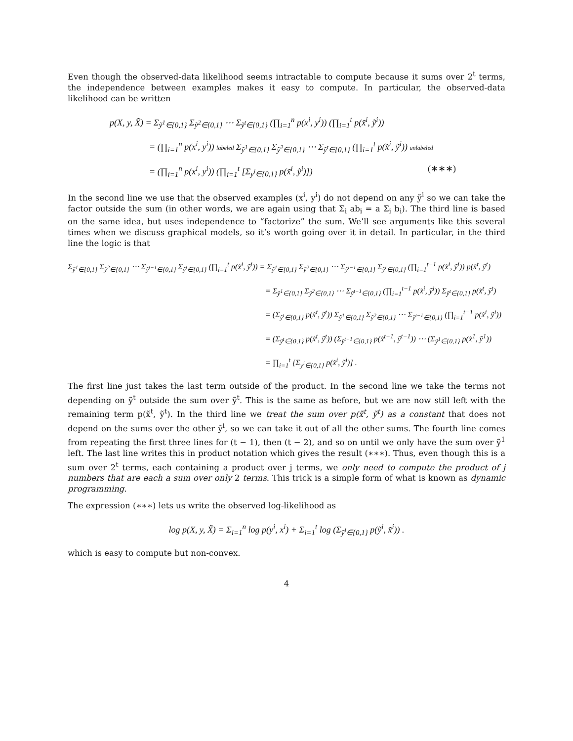Even though the observed-data likelihood seems intractable to compute because it sums over 2<sup>t</sup> terms, the independence between examples makes it easy to compute. In particular, the observed-data likelihood can be written
p(X, y, X̃) = Σ<sub>ỹ<sup>1</sup>∈{0,1}</sub> Σ<sub>ỹ<sup>2</sup>∈{0,1}</sub> ⋯ Σ<sub>ỹ<sup>t</sup>∈{0,1}</sub> (∏<sub>i=1</sub><sup>n</sup> p(x<sup>i</sup>, y<sup>i</sup>)) (∏<sub>i=1</sub><sup>t</sup> p(x̃<sup>i</sup>, ỹ<sup>i</sup>))
= (∏<sub>i=1</sub><sup>n</sup> p(x<sup>i</sup>, y<sup>i</sup>)) labeled Σ<sub>ỹ<sup>1</sup>∈{0,1}</sub> Σ<sub>ỹ<sup>2</sup>∈{0,1}</sub> ⋯ Σ<sub>ỹ<sup>t</sup>∈{0,1}</sub> (∏<sub>i=1</sub><sup>t</sup> p(x̃<sup>i</sup>, ỹ<sup>i</sup>)) unlabeled
= (∏<sub>i=1</sub><sup>n</sup> p(x<sup>i</sup>, y<sup>i</sup>)) (∏<sub>i=1</sub><sup>t</sup> [Σ<sub>y<sup>i</sup>∈{0,1}</sub> p(x̃<sup>i</sup>, ỹ<sup>i</sup>)]) (∗∗∗)
In the second line we use that the observed examples (x<sup>i</sup>, y<sup>i</sup>) do not depend on any ỹ<sup>i</sup> so we can take the factor outside the sum (in other words, we are again using that Σ<sub>i</sub> ab<sub>i</sub> = a Σ<sub>i</sub> b<sub>i</sub>). The third line is based on the same idea, but uses independence to “factorize” the sum. We’ll see arguments like this several times when we discuss graphical models, so it’s worth going over it in detail. In particular, in the third line the logic is that
Σ<sub>ỹ<sup>1</sup>∈{0,1}</sub> Σ<sub>ỹ<sup>2</sup>∈{0,1}</sub> ⋯ Σ<sub>ỹ<sup>t−1</sup>∈{0,1}</sub> Σ<sub>ỹ<sup>t</sup>∈{0,1}</sub> (∏<sub>i=1</sub><sup>t</sup> p(x̃<sup>i</sup>, ỹ<sup>i</sup>)) = Σ<sub>ỹ<sup>1</sup>∈{0,1}</sub> Σ<sub>ỹ<sup>2</sup>∈{0,1}</sub> ⋯ Σ<sub>ỹ<sup>t−1</sup>∈{0,1}</sub> Σ<sub>ỹ<sup>t</sup>∈{0,1}</sub> (∏<sub>i=1</sub><sup>t−1</sup> p(x̃<sup>i</sup>, ỹ<sup>i</sup>)) p(x̃<sup>t</sup>, ỹ<sup>t</sup>)
= Σ<sub>ỹ<sup>1</sup>∈{0,1}</sub> Σ<sub>ỹ<sup>2</sup>∈{0,1}</sub> ⋯ Σ<sub>ỹ<sup>t−1</sup>∈{0,1}</sub> (∏<sub>i=1</sub><sup>t−1</sup> p(x̃<sup>i</sup>, ỹ<sup>i</sup>)) Σ<sub>ỹ<sup>t</sup>∈{0,1}</sub> p(x̃<sup>t</sup>, ỹ<sup>t</sup>)
= (Σ<sub>ỹ<sup>t</sup>∈{0,1}</sub> p(x̃<sup>t</sup>, ỹ<sup>t</sup>)) Σ<sub>ỹ<sup>1</sup>∈{0,1}</sub> Σ<sub>ỹ<sup>2</sup>∈{0,1}</sub> ⋯ Σ<sub>ỹ<sup>t−1</sup>∈{0,1}</sub> (∏<sub>i=1</sub><sup>t−1</sup> p(x̃<sup>i</sup>, ỹ<sup>i</sup>))
= (Σ<sub>ỹ<sup>t</sup>∈{0,1}</sub> p(x̃<sup>t</sup>, ỹ<sup>t</sup>)) (Σ<sub>ỹ<sup>t−1</sup>∈{0,1}</sub> p(x̃<sup>t−1</sup>, ỹ<sup>t−1</sup>)) ⋯ (Σ<sub>ỹ<sup>1</sup>∈{0,1}</sub> p(x̃<sup>1</sup>, ỹ<sup>1</sup>))
= ∏<sub>i=1</sub><sup>t</sup> [Σ<sub>y<sup>i</sup>∈{0,1}</sub> p(x̃<sup>i</sup>, ỹ<sup>i</sup>)] .
The first line just takes the last term outside of the product. In the second line we take the terms not depending on ỹ<sup>t</sup> outside the sum over ỹ<sup>t</sup>. This is the same as before, but we are now still left with the remaining term p(x̃<sup>t</sup>, ỹ<sup>t</sup>). In the third line we treat the sum over p(x̃<sup>t</sup>, ỹ<sup>t</sup>) as a constant that does not depend on the sums over the other ỹ<sup>i</sup>, so we can take it out of all the other sums. The fourth line comes from repeating the first three lines for (t − 1), then (t − 2), and so on until we only have the sum over ỹ<sup>1</sup> left. The last line writes this in product notation which gives the result (∗∗∗). Thus, even though this is a sum over 2<sup>t</sup> terms, each containing a product over j terms, we only need to compute the product of j numbers that are each a sum over only 2 terms. This trick is a simple form of what is known as dynamic programming.
The expression (∗∗∗) lets us write the observed log-likelihood as
log p(X, y, X̃) = Σ<sub>i=1</sub><sup>n</sup> log p(y<sup>i</sup>, x<sup>i</sup>) + Σ<sub>i=1</sub><sup>t</sup> log (Σ<sub>ỹ<sup>i</sup>∈{0,1}</sub> p(ỹ<sup>i</sup>, x̃<sup>i</sup>)) .
which is easy to compute but non-convex.
4